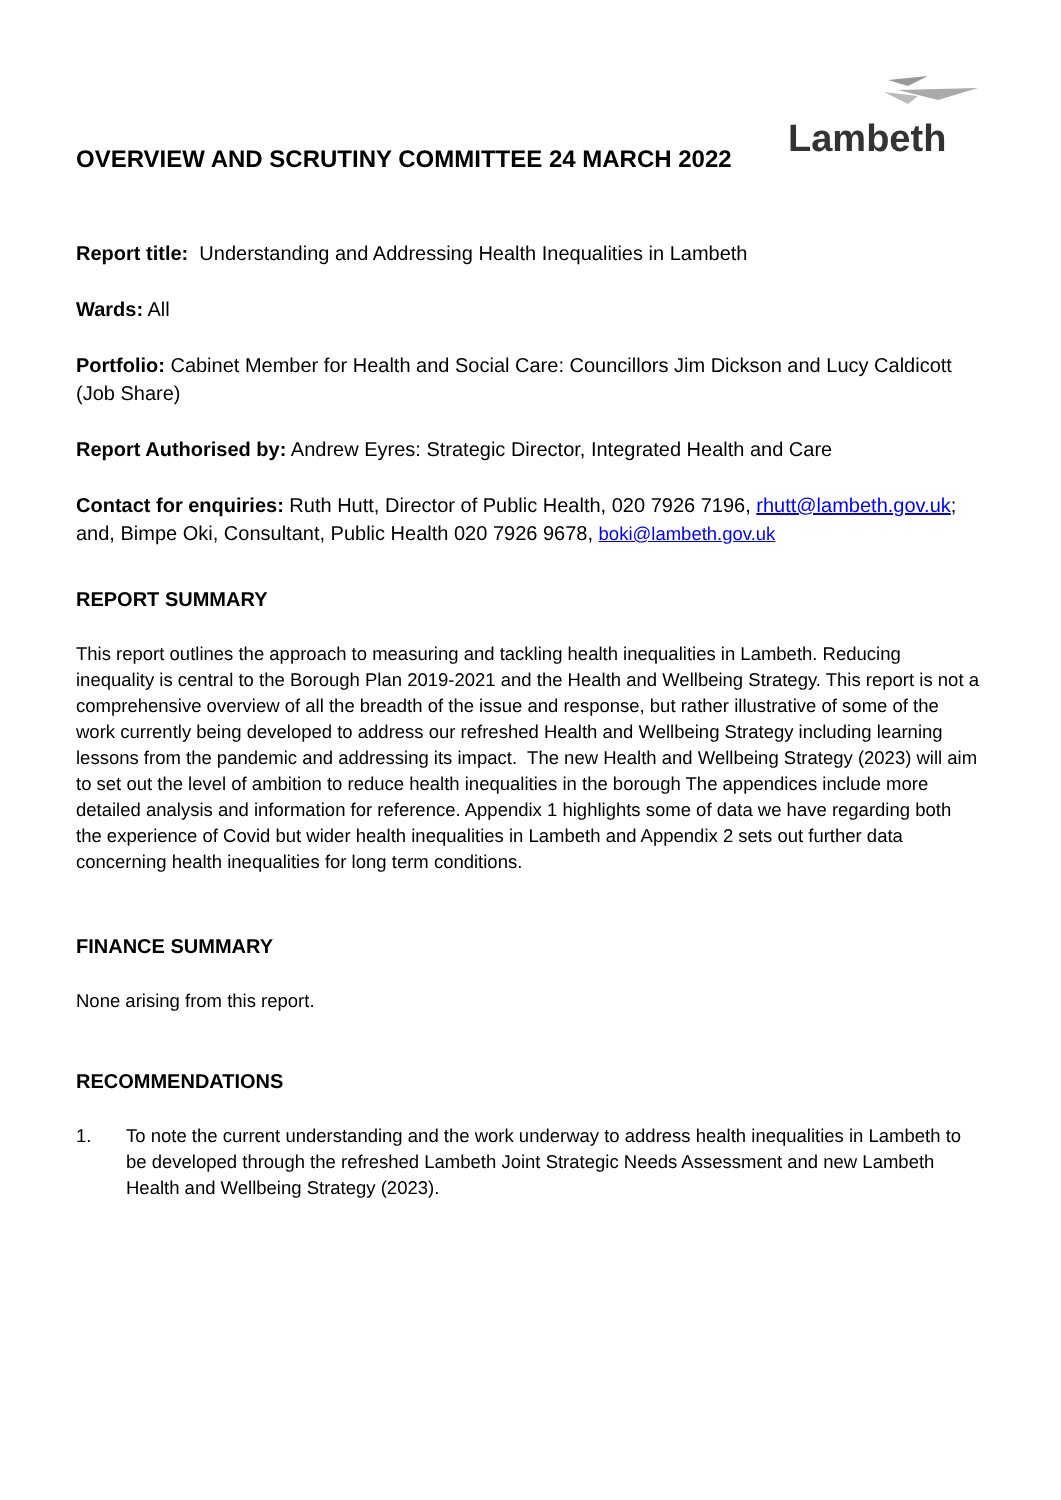Lambeth
OVERVIEW AND SCRUTINY COMMITTEE 24 MARCH 2022
Report title: Understanding and Addressing Health Inequalities in Lambeth
Wards: All
Portfolio: Cabinet Member for Health and Social Care: Councillors Jim Dickson and Lucy Caldicott (Job Share)
Report Authorised by: Andrew Eyres: Strategic Director, Integrated Health and Care
Contact for enquiries: Ruth Hutt, Director of Public Health, 020 7926 7196, rhutt@lambeth.gov.uk; and, Bimpe Oki, Consultant, Public Health 020 7926 9678, boki@lambeth.gov.uk
REPORT SUMMARY
This report outlines the approach to measuring and tackling health inequalities in Lambeth. Reducing inequality is central to the Borough Plan 2019-2021 and the Health and Wellbeing Strategy. This report is not a comprehensive overview of all the breadth of the issue and response, but rather illustrative of some of the work currently being developed to address our refreshed Health and Wellbeing Strategy including learning lessons from the pandemic and addressing its impact. The new Health and Wellbeing Strategy (2023) will aim to set out the level of ambition to reduce health inequalities in the borough The appendices include more detailed analysis and information for reference. Appendix 1 highlights some of data we have regarding both the experience of Covid but wider health inequalities in Lambeth and Appendix 2 sets out further data concerning health inequalities for long term conditions.
FINANCE SUMMARY
None arising from this report.
RECOMMENDATIONS
1. To note the current understanding and the work underway to address health inequalities in Lambeth to be developed through the refreshed Lambeth Joint Strategic Needs Assessment and new Lambeth Health and Wellbeing Strategy (2023).